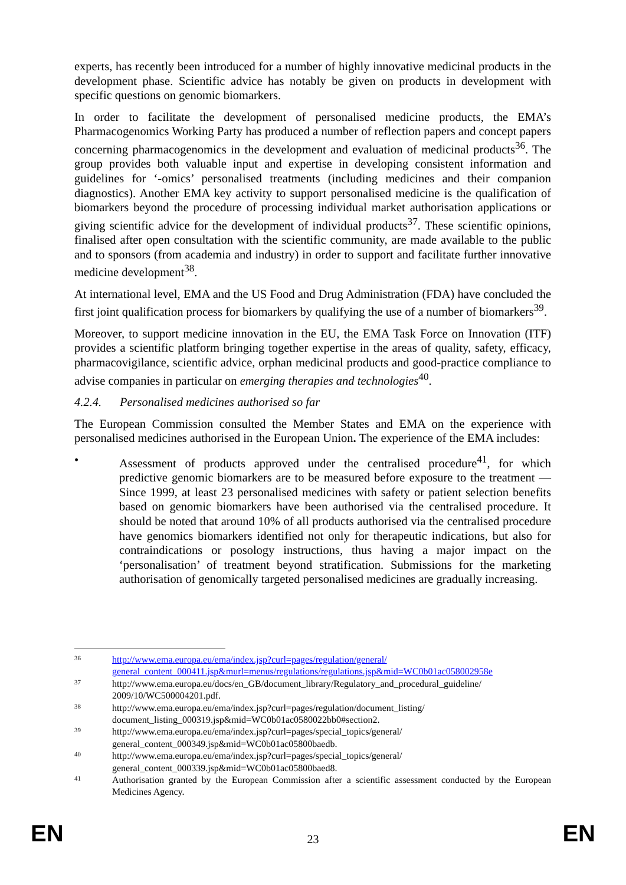experts, has recently been introduced for a number of highly innovative medicinal products in the development phase. Scientific advice has notably be given on products in development with specific questions on genomic biomarkers.
In order to facilitate the development of personalised medicine products, the EMA’s Pharmacogenomics Working Party has produced a number of reflection papers and concept papers concerning pharmacogenomics in the development and evaluation of medicinal products<sup>36</sup>. The group provides both valuable input and expertise in developing consistent information and guidelines for ‘-omics’ personalised treatments (including medicines and their companion diagnostics). Another EMA key activity to support personalised medicine is the qualification of biomarkers beyond the procedure of processing individual market authorisation applications or giving scientific advice for the development of individual products<sup>37</sup>. These scientific opinions, finalised after open consultation with the scientific community, are made available to the public and to sponsors (from academia and industry) in order to support and facilitate further innovative medicine development<sup>38</sup>.
At international level, EMA and the US Food and Drug Administration (FDA) have concluded the first joint qualification process for biomarkers by qualifying the use of a number of biomarkers<sup>39</sup>.
Moreover, to support medicine innovation in the EU, the EMA Task Force on Innovation (ITF) provides a scientific platform bringing together expertise in the areas of quality, safety, efficacy, pharmacovigilance, scientific advice, orphan medicinal products and good-practice compliance to advise companies in particular on emerging therapies and technologies<sup>40</sup>.
4.2.4. Personalised medicines authorised so far
The European Commission consulted the Member States and EMA on the experience with personalised medicines authorised in the European Union. The experience of the EMA includes:
• Assessment of products approved under the centralised procedure<sup>41</sup>, for which predictive genomic biomarkers are to be measured before exposure to the treatment — Since 1999, at least 23 personalised medicines with safety or patient selection benefits based on genomic biomarkers have been authorised via the centralised procedure. It should be noted that around 10% of all products authorised via the centralised procedure have genomics biomarkers identified not only for therapeutic indications, but also for contraindications or posology instructions, thus having a major impact on the ‘personalisation’ of treatment beyond stratification. Submissions for the marketing authorisation of genomically targeted personalised medicines are gradually increasing.
36 http://www.ema.europa.eu/ema/index.jsp?curl=pages/regulation/general/ general_content_000411.jsp&murl=menus/regulations/regulations.jsp&mid=WC0b01ac058002958e
37 http://www.ema.europa.eu/docs/en_GB/document_library/Regulatory_and_procedural_guideline/ 2009/10/WC500004201.pdf.
38 http://www.ema.europa.eu/ema/index.jsp?curl=pages/regulation/document_listing/ document_listing_000319.jsp&mid=WC0b01ac0580022bb0#section2.
39 http://www.ema.europa.eu/ema/index.jsp?curl=pages/special_topics/general/ general_content_000349.jsp&mid=WC0b01ac05800baedb.
40 http://www.ema.europa.eu/ema/index.jsp?curl=pages/special_topics/general/ general_content_000339.jsp&mid=WC0b01ac05800baed8.
41 Authorisation granted by the European Commission after a scientific assessment conducted by the European Medicines Agency.
EN 23 EN